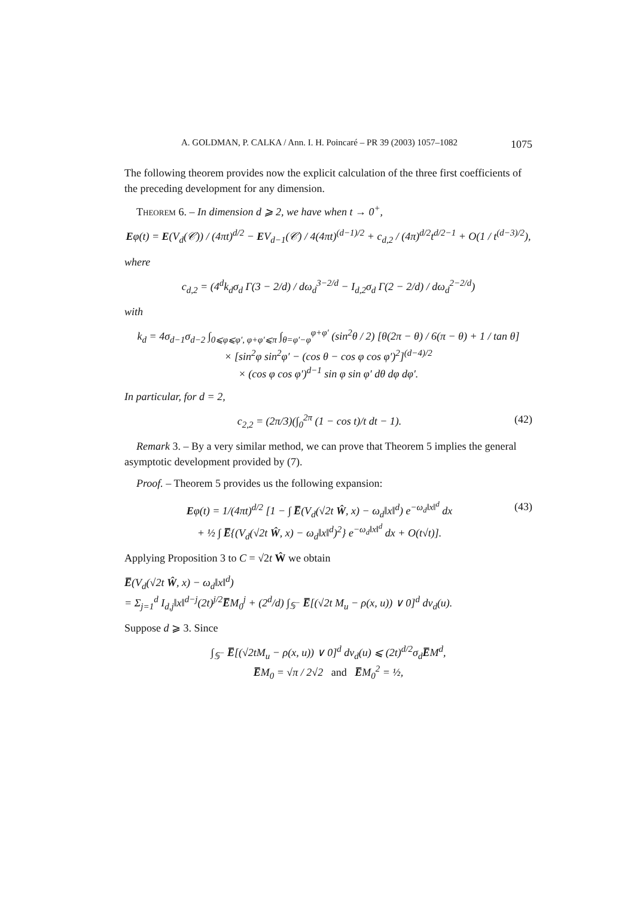A. GOLDMAN, P. CALKA / Ann. I. H. Poincaré – PR 39 (2003) 1057–1082 1075
The following theorem provides now the explicit calculation of the three first coefficients of the preceding development for any dimension.
Theorem 6. – In dimension d ⩾ 2, we have when t → 0<sup>+</sup>,
Eφ(t) = E(V<sub>d</sub>(𝒞)) / (4πt)<sup>d/2</sup> − EV<sub>d−1</sub>(𝒞) / 4(4πt)<sup>(d−1)/2</sup> + c<sub>d,2</sub> / (4π)<sup>d/2</sup>t<sup>d/2−1</sup> + O(1 / t<sup>(d−3)/2</sup>),
where
c<sub>d,2</sub> = (4<sup>d</sup>k<sub>d</sub>σ<sub>d</sub> Γ(3 − 2/d) / dω<sub>d</sub><sup>3−2/d</sup> − I<sub>d,2</sub>σ<sub>d</sub> Γ(2 − 2/d) / dω<sub>d</sub><sup>2−2/d</sup>)
with
k<sub>d</sub> = 4σ<sub>d−1</sub>σ<sub>d−2</sub> ∫<sub>0⩽φ⩽φ′, φ+φ′⩽π</sub> ∫<sub>θ=φ′−φ</sub><sup>φ+φ′</sup> (sin<sup>2</sup>θ / 2) [θ(2π − θ) / 6(π − θ) + 1 / tan θ]
× [sin<sup>2</sup>φ sin<sup>2</sup>φ′ − (cos θ − cos φ cos φ′)<sup>2</sup>]<sup>(d−4)/2</sup>
× (cos φ cos φ′)<sup>d−1</sup> sin φ sin φ′ dθ dφ dφ′.
In particular, for d = 2,
c<sub>2,2</sub> = (2π/3)(∫<sub>0</sub><sup>2π</sup> (1 − cos t)/t dt − 1). (42)
Remark 3. – By a very similar method, we can prove that Theorem 5 implies the general asymptotic development provided by (7).
Proof. – Theorem 5 provides us the following expansion:
Eφ(t) = 1/(4πt)<sup>d/2</sup> [1 − ∫ E̅(V<sub>d</sub>(√2t Ŵ, x) − ω<sub>d</sub>‖x‖<sup>d</sup>) e<sup>−ω<sub>d</sub>‖x‖<sup>d</sup></sup> dx
+ ½ ∫ E̅{(V<sub>d</sub>(√2t Ŵ, x) − ω<sub>d</sub>‖x‖<sup>d</sup>)<sup>2</sup>} e<sup>−ω<sub>d</sub>‖x‖<sup>d</sup></sup> dx + O(t√t)]. (43)
Applying Proposition 3 to C = √2t Ŵ we obtain
E̅(V<sub>d</sub>(√2t Ŵ, x) − ω<sub>d</sub>‖x‖<sup>d</sup>)
= Σ<sub>j=1</sub><sup>d</sup> I<sub>d,j</sub>‖x‖<sup>d−j</sup>(2t)<sup>j/2</sup>E̅M<sub>0</sub><sup>j</sup> + (2<sup>d</sup>/d) ∫<sub>𝕊<sup>−</sup></sub> E̅[(√2t M<sub>u</sub> − ρ(x, u)) ∨ 0]<sup>d</sup> dν<sub>d</sub>(u).
Suppose d ⩾ 3. Since
∫<sub>𝕊<sup>−</sup></sub> E̅[(√2tM<sub>u</sub> − ρ(x, u)) ∨ 0]<sup>d</sup> dν<sub>d</sub>(u) ⩽ (2t)<sup>d/2</sup>σ<sub>d</sub>E̅M<sup>d</sup>,
E̅M<sub>0</sub> = √π / 2√2 and E̅M<sub>0</sub><sup>2</sup> = ½,